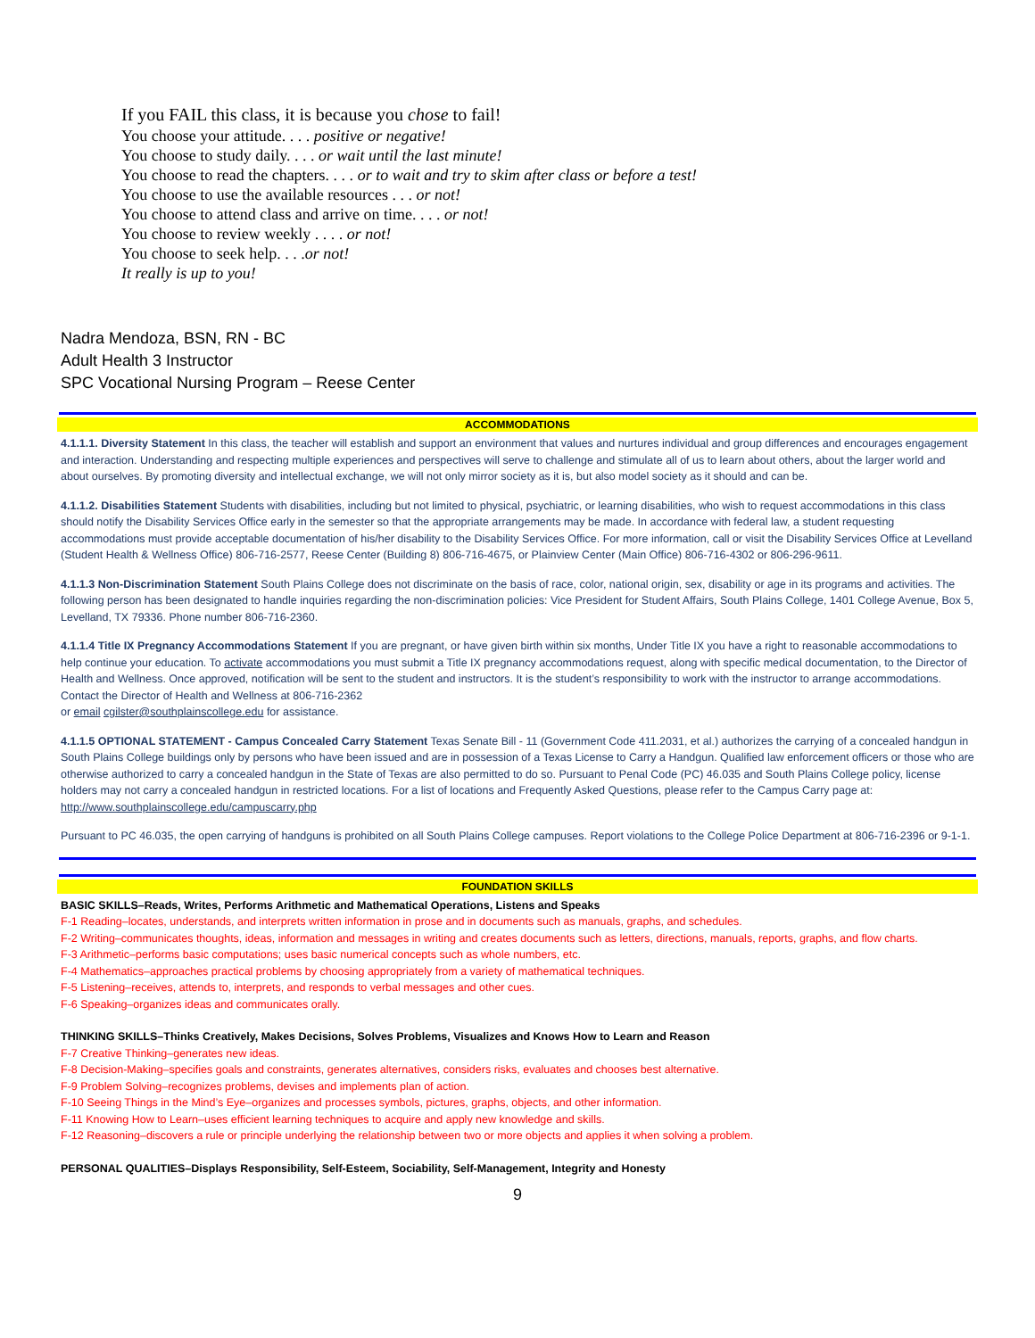If you FAIL this class, it is because you chose to fail!
You choose your attitude. . . . positive or negative!
You choose to study daily. . . . or wait until the last minute!
You choose to read the chapters. . . . or to wait and try to skim after class or before a test!
You choose to use the available resources . . . or not!
You choose to attend class and arrive on time. . . . or not!
You choose to review weekly . . . . or not!
You choose to seek help. . . .or not!
It really is up to you!
Nadra Mendoza, BSN, RN - BC
Adult Health 3 Instructor
SPC Vocational Nursing Program – Reese Center
ACCOMMODATIONS
4.1.1.1. Diversity Statement In this class, the teacher will establish and support an environment that values and nurtures individual and group differences and encourages engagement and interaction. Understanding and respecting multiple experiences and perspectives will serve to challenge and stimulate all of us to learn about others, about the larger world and about ourselves. By promoting diversity and intellectual exchange, we will not only mirror society as it is, but also model society as it should and can be.
4.1.1.2. Disabilities Statement Students with disabilities, including but not limited to physical, psychiatric, or learning disabilities, who wish to request accommodations in this class should notify the Disability Services Office early in the semester so that the appropriate arrangements may be made. In accordance with federal law, a student requesting accommodations must provide acceptable documentation of his/her disability to the Disability Services Office. For more information, call or visit the Disability Services Office at Levelland (Student Health & Wellness Office) 806-716-2577, Reese Center (Building 8) 806-716-4675, or Plainview Center (Main Office) 806-716-4302 or 806-296-9611.
4.1.1.3 Non-Discrimination Statement South Plains College does not discriminate on the basis of race, color, national origin, sex, disability or age in its programs and activities. The following person has been designated to handle inquiries regarding the non-discrimination policies: Vice President for Student Affairs, South Plains College, 1401 College Avenue, Box 5, Levelland, TX 79336. Phone number 806-716-2360.
4.1.1.4 Title IX Pregnancy Accommodations Statement If you are pregnant, or have given birth within six months, Under Title IX you have a right to reasonable accommodations to help continue your education. To activate accommodations you must submit a Title IX pregnancy accommodations request, along with specific medical documentation, to the Director of Health and Wellness. Once approved, notification will be sent to the student and instructors. It is the student’s responsibility to work with the instructor to arrange accommodations. Contact the Director of Health and Wellness at 806-716-2362
or email cgilster@southplainscollege.edu for assistance.
4.1.1.5 OPTIONAL STATEMENT - Campus Concealed Carry Statement Texas Senate Bill - 11 (Government Code 411.2031, et al.) authorizes the carrying of a concealed handgun in South Plains College buildings only by persons who have been issued and are in possession of a Texas License to Carry a Handgun. Qualified law enforcement officers or those who are otherwise authorized to carry a concealed handgun in the State of Texas are also permitted to do so. Pursuant to Penal Code (PC) 46.035 and South Plains College policy, license holders may not carry a concealed handgun in restricted locations. For a list of locations and Frequently Asked Questions, please refer to the Campus Carry page at: http://www.southplainscollege.edu/campuscarry.php
Pursuant to PC 46.035, the open carrying of handguns is prohibited on all South Plains College campuses. Report violations to the College Police Department at 806-716-2396 or 9-1-1.
FOUNDATION SKILLS
BASIC SKILLS–Reads, Writes, Performs Arithmetic and Mathematical Operations, Listens and Speaks
F-1 Reading–locates, understands, and interprets written information in prose and in documents such as manuals, graphs, and schedules.
F-2 Writing–communicates thoughts, ideas, information and messages in writing and creates documents such as letters, directions, manuals, reports, graphs, and flow charts.
F-3 Arithmetic–performs basic computations; uses basic numerical concepts such as whole numbers, etc.
F-4 Mathematics–approaches practical problems by choosing appropriately from a variety of mathematical techniques.
F-5 Listening–receives, attends to, interprets, and responds to verbal messages and other cues.
F-6 Speaking–organizes ideas and communicates orally.
THINKING SKILLS–Thinks Creatively, Makes Decisions, Solves Problems, Visualizes and Knows How to Learn and Reason
F-7 Creative Thinking–generates new ideas.
F-8 Decision-Making–specifies goals and constraints, generates alternatives, considers risks, evaluates and chooses best alternative.
F-9 Problem Solving–recognizes problems, devises and implements plan of action.
F-10 Seeing Things in the Mind’s Eye–organizes and processes symbols, pictures, graphs, objects, and other information.
F-11 Knowing How to Learn–uses efficient learning techniques to acquire and apply new knowledge and skills.
F-12 Reasoning–discovers a rule or principle underlying the relationship between two or more objects and applies it when solving a problem.
PERSONAL QUALITIES–Displays Responsibility, Self-Esteem, Sociability, Self-Management, Integrity and Honesty
9